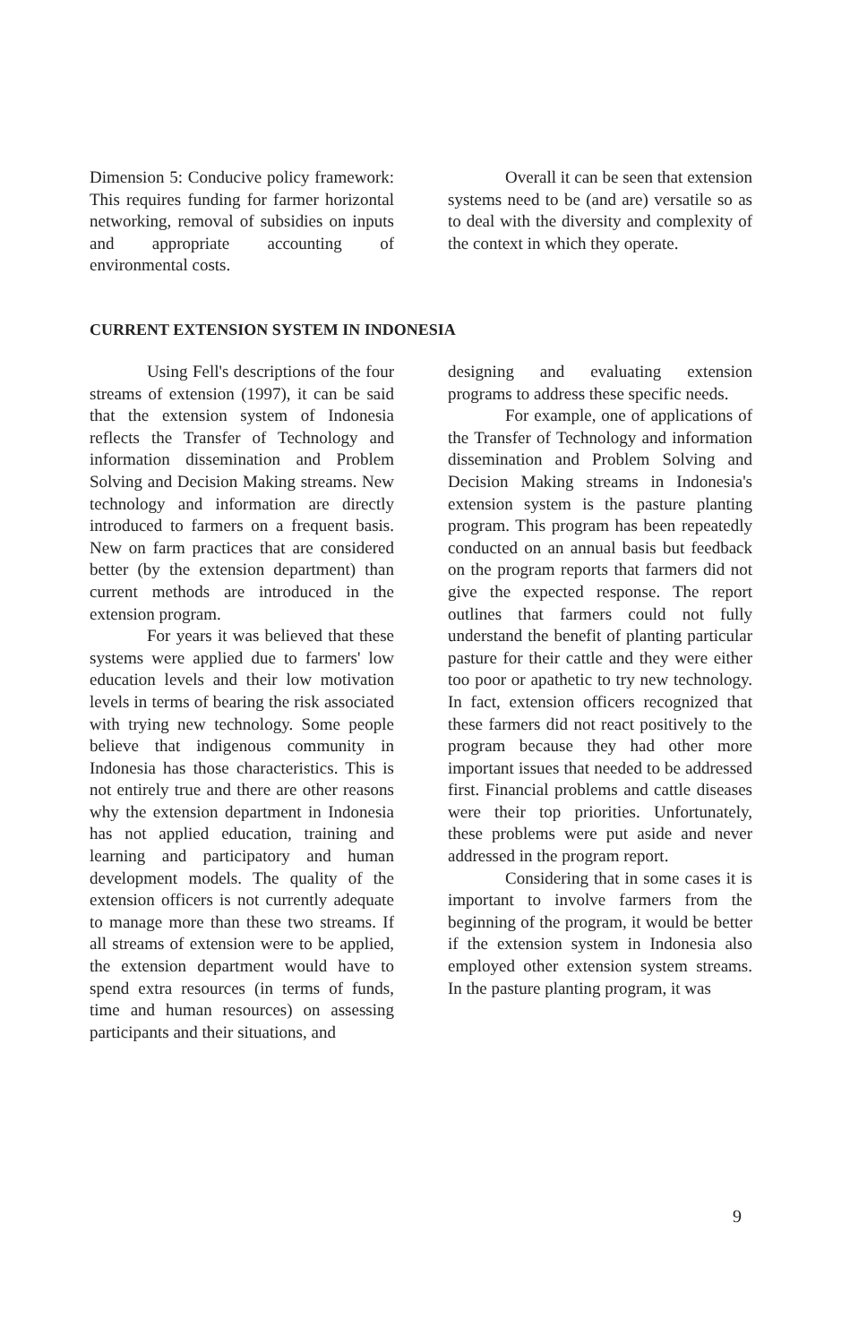Dimension 5: Conducive policy framework: This requires funding for farmer horizontal networking, removal of subsidies on inputs and appropriate accounting of environmental costs.
Overall it can be seen that extension systems need to be (and are) versatile so as to deal with the diversity and complexity of the context in which they operate.
CURRENT EXTENSION SYSTEM IN INDONESIA
Using Fell's descriptions of the four streams of extension (1997), it can be said that the extension system of Indonesia reflects the Transfer of Technology and information dissemination and Problem Solving and Decision Making streams. New technology and information are directly introduced to farmers on a frequent basis. New on farm practices that are considered better (by the extension department) than current methods are introduced in the extension program.
For years it was believed that these systems were applied due to farmers' low education levels and their low motivation levels in terms of bearing the risk associated with trying new technology. Some people believe that indigenous community in Indonesia has those characteristics. This is not entirely true and there are other reasons why the extension department in Indonesia has not applied education, training and learning and participatory and human development models. The quality of the extension officers is not currently adequate to manage more than these two streams. If all streams of extension were to be applied, the extension department would have to spend extra resources (in terms of funds, time and human resources) on assessing participants and their situations, and
designing and evaluating extension programs to address these specific needs.
For example, one of applications of the Transfer of Technology and information dissemination and Problem Solving and Decision Making streams in Indonesia's extension system is the pasture planting program. This program has been repeatedly conducted on an annual basis but feedback on the program reports that farmers did not give the expected response. The report outlines that farmers could not fully understand the benefit of planting particular pasture for their cattle and they were either too poor or apathetic to try new technology. In fact, extension officers recognized that these farmers did not react positively to the program because they had other more important issues that needed to be addressed first. Financial problems and cattle diseases were their top priorities. Unfortunately, these problems were put aside and never addressed in the program report.
Considering that in some cases it is important to involve farmers from the beginning of the program, it would be better if the extension system in Indonesia also employed other extension system streams. In the pasture planting program, it was
9